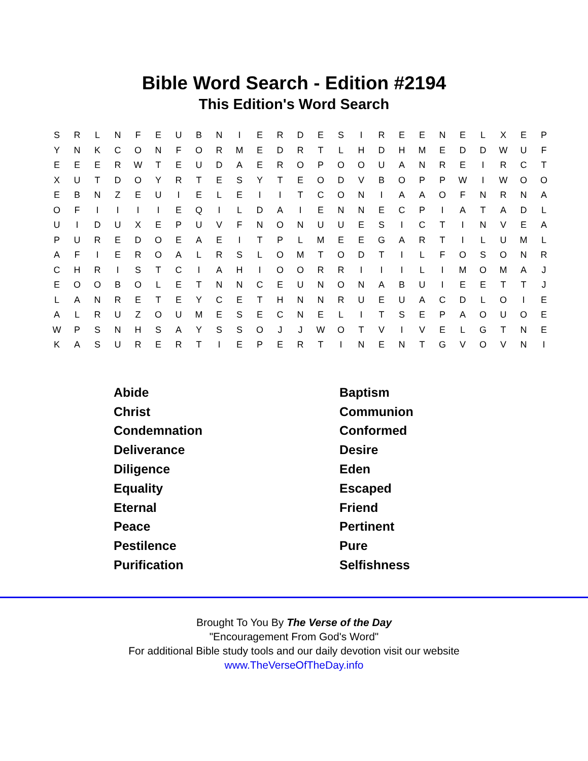Bible Word Search - Edition #2194
This Edition's Word Search
| S | R | L | N | F | E | U | B | N | I | E | R | D | E | S | I | R | E | E | N | E | L | X | E | P |
| Y | N | K | C | O | N | F | O | R | M | E | D | R | T | L | H | D | H | M | E | D | D | W | U | F |
| E | E | E | R | W | T | E | U | D | A | E | R | O | P | O | O | U | A | N | R | E | I | R | C | T |
| X | U | T | D | O | Y | R | T | E | S | Y | T | E | O | D | V | B | O | P | P | W | I | W | O | O |
| E | B | N | Z | E | U | I | E | L | E | I | I | T | C | O | N | I | A | A | O | F | N | R | N | A |
| O | F | I | I | I | I | E | Q | I | L | D | A | I | E | N | N | E | C | P | I | A | T | A | D | L |
| U | I | D | U | X | E | P | U | V | F | N | O | N | U | U | E | S | I | C | T | I | N | V | E | A |
| P | U | R | E | D | O | E | A | E | I | T | P | L | M | E | E | G | A | R | T | I | L | U | M | L |
| A | F | I | E | R | O | A | L | R | S | L | O | M | T | O | D | T | I | L | F | O | S | O | N | R |
| C | H | R | I | S | T | C | I | A | H | I | O | O | R | R | I | I | I | L | I | M | O | M | A | J |
| E | O | O | B | O | L | E | T | N | N | C | E | U | N | O | N | A | B | U | I | E | E | T | T | J |
| L | A | N | R | E | T | E | Y | C | E | T | H | N | N | R | U | E | U | A | C | D | L | O | I | E |
| A | L | R | U | Z | O | U | M | E | S | E | C | N | E | L | I | T | S | E | P | A | O | U | O | E |
| W | P | S | N | H | S | A | Y | S | S | O | J | J | W | O | T | V | I | V | E | L | G | T | N | E |
| K | A | S | U | R | E | R | T | I | E | P | E | R | T | I | N | E | N | T | G | V | O | V | N | I |
| Abide | Baptism |
| Christ | Communion |
| Condemnation | Conformed |
| Deliverance | Desire |
| Diligence | Eden |
| Equality | Escaped |
| Eternal | Friend |
| Peace | Pertinent |
| Pestilence | Pure |
| Purification | Selfishness |
Brought To You By The Verse of the Day
"Encouragement From God's Word"
For additional Bible study tools and our daily devotion visit our website
www.TheVerseOfTheDay.info